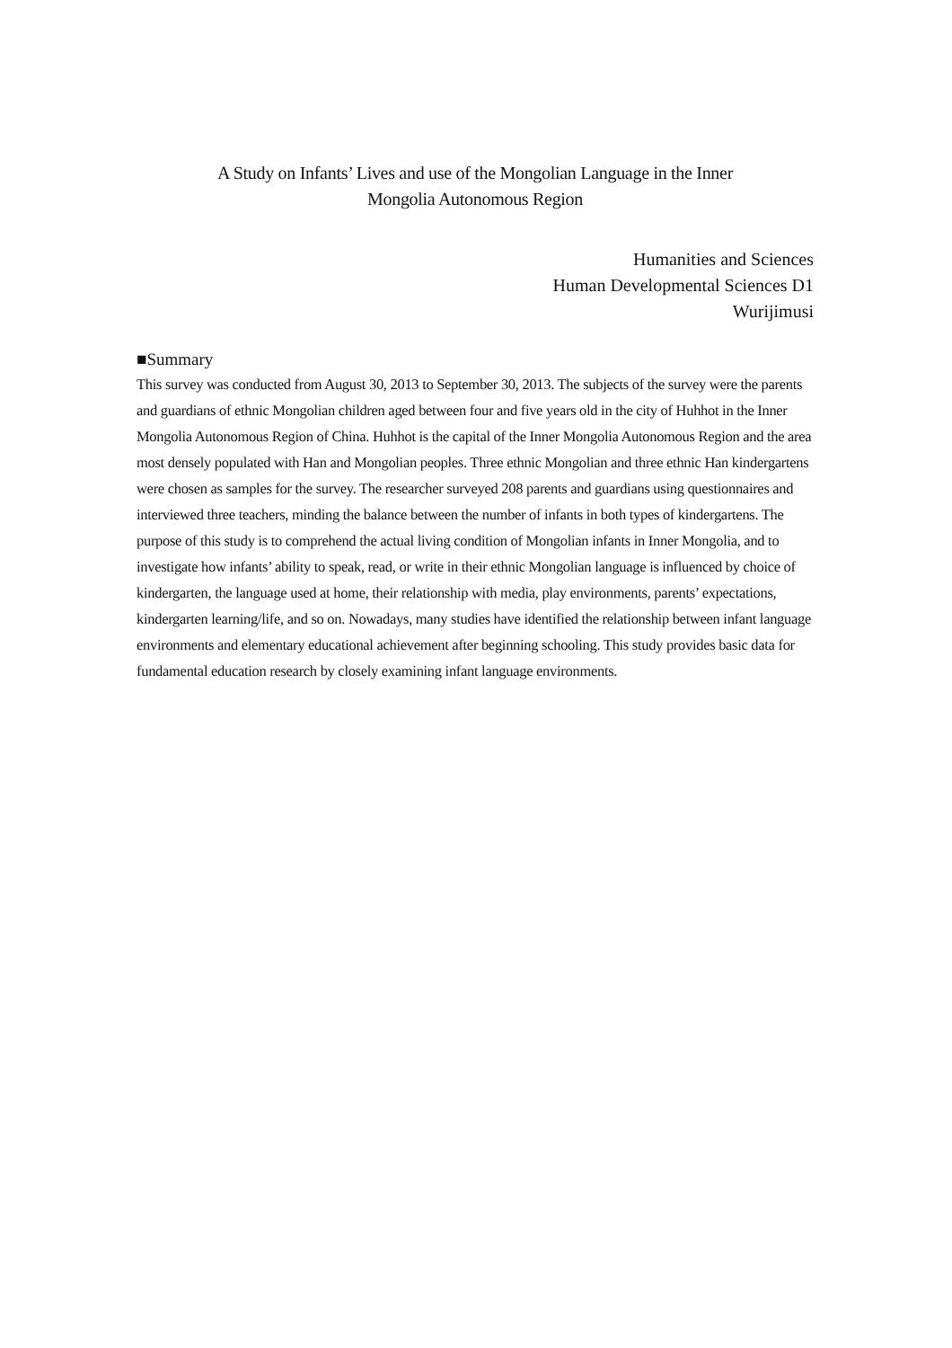A Study on Infants’ Lives and use of the Mongolian Language in the Inner
Mongolia Autonomous Region
Humanities and Sciences
Human Developmental Sciences D1
Wurijimusi
■Summary
This survey was conducted from August 30, 2013 to September 30, 2013. The subjects of the survey were the parents and guardians of ethnic Mongolian children aged between four and five years old in the city of Huhhot in the Inner Mongolia Autonomous Region of China. Huhhot is the capital of the Inner Mongolia Autonomous Region and the area most densely populated with Han and Mongolian peoples. Three ethnic Mongolian and three ethnic Han kindergartens were chosen as samples for the survey. The researcher surveyed 208 parents and guardians using questionnaires and interviewed three teachers, minding the balance between the number of infants in both types of kindergartens. The purpose of this study is to comprehend the actual living condition of Mongolian infants in Inner Mongolia, and to investigate how infants’ ability to speak, read, or write in their ethnic Mongolian language is influenced by choice of kindergarten, the language used at home, their relationship with media, play environments, parents’ expectations, kindergarten learning/life, and so on. Nowadays, many studies have identified the relationship between infant language environments and elementary educational achievement after beginning schooling. This study provides basic data for fundamental education research by closely examining infant language environments.